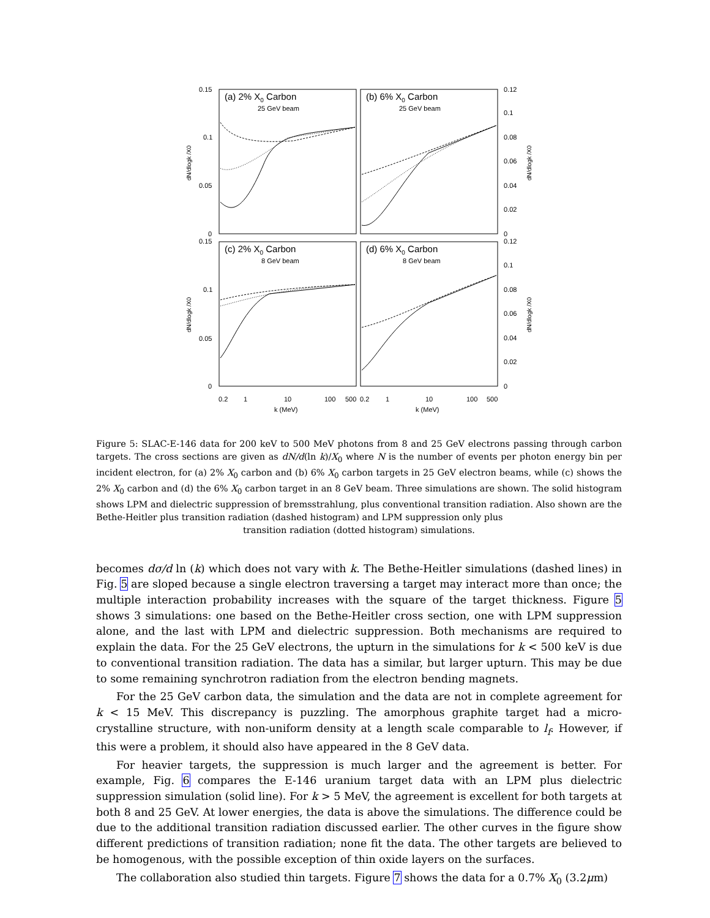0.15
0.1
0.05
0
0.15
0.1
0.05
0
0.12
0.1
0.08
0.06
0.04
0.02
0
0.12
0.1
0.08
0.06
0.04
0.02
0
0.2
1
10
100
500
0.2
1
10
100
500
k (MeV)
k (MeV)
dN/dlogk /X0
dN/dlogk /X0
dN/dlogk /X0
dN/dlogk /X0
(a) 2% X0 Carbon
(b) 6% X0 Carbon
(c) 2% X0 Carbon
(d) 6% X0 Carbon
25 GeV beam
25 GeV beam
8 GeV beam
8 GeV beam
Figure 5: SLAC-E-146 data for 200 keV to 500 MeV photons from 8 and 25 GeV electrons passing through carbon targets. The cross sections are given as dN/d(ln k)/X<sub>0</sub> where N is the number of events per photon energy bin per incident electron, for (a) 2% X<sub>0</sub> carbon and (b) 6% X<sub>0</sub> carbon targets in 25 GeV electron beams, while (c) shows the 2% X<sub>0</sub> carbon and (d) the 6% X<sub>0</sub> carbon target in an 8 GeV beam. Three simulations are shown. The solid histogram shows LPM and dielectric suppression of bremsstrahlung, plus conventional transition radiation. Also shown are the Bethe-Heitler plus transition radiation (dashed histogram) and LPM suppression only plus
transition radiation (dotted histogram) simulations.
becomes dσ/d ln (k) which does not vary with k. The Bethe-Heitler simulations (dashed lines) in Fig. 5 are sloped because a single electron traversing a target may interact more than once; the multiple interaction probability increases with the square of the target thickness. Figure 5 shows 3 simulations: one based on the Bethe-Heitler cross section, one with LPM suppression alone, and the last with LPM and dielectric suppression. Both mechanisms are required to explain the data. For the 25 GeV electrons, the upturn in the simulations for k < 500 keV is due to conventional transition radiation. The data has a similar, but larger upturn. This may be due to some remaining synchrotron radiation from the electron bending magnets.
For the 25 GeV carbon data, the simulation and the data are not in complete agreement for k < 15 MeV. This discrepancy is puzzling. The amorphous graphite target had a micro-crystalline structure, with non-uniform density at a length scale comparable to l<sub>f</sub>. However, if this were a problem, it should also have appeared in the 8 GeV data.
For heavier targets, the suppression is much larger and the agreement is better. For example, Fig. 6 compares the E-146 uranium target data with an LPM plus dielectric suppression simulation (solid line). For k > 5 MeV, the agreement is excellent for both targets at both 8 and 25 GeV. At lower energies, the data is above the simulations. The difference could be due to the additional transition radiation discussed earlier. The other curves in the figure show different predictions of transition radiation; none fit the data. The other targets are believed to be homogenous, with the possible exception of thin oxide layers on the surfaces.
The collaboration also studied thin targets. Figure 7 shows the data for a 0.7% X<sub>0</sub> (3.2μm)